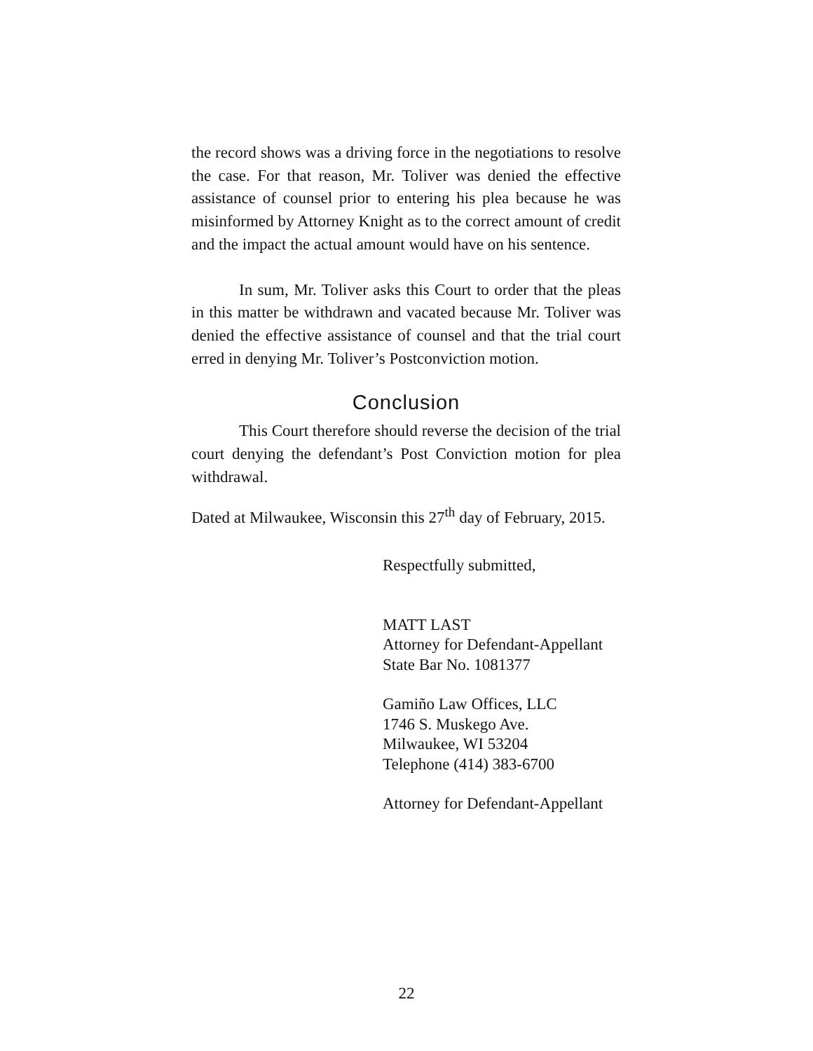the record shows was a driving force in the negotiations to resolve the case. For that reason, Mr. Toliver was denied the effective assistance of counsel prior to entering his plea because he was misinformed by Attorney Knight as to the correct amount of credit and the impact the actual amount would have on his sentence.
In sum, Mr. Toliver asks this Court to order that the pleas in this matter be withdrawn and vacated because Mr. Toliver was denied the effective assistance of counsel and that the trial court erred in denying Mr. Toliver’s Postconviction motion.
Conclusion
This Court therefore should reverse the decision of the trial court denying the defendant’s Post Conviction motion for plea withdrawal.
Dated at Milwaukee, Wisconsin this 27<sup>th</sup> day of February, 2015.
Respectfully submitted,
MATT LAST
Attorney for Defendant-Appellant
State Bar No. 1081377
Gamiño Law Offices, LLC
1746 S. Muskego Ave.
Milwaukee, WI 53204
Telephone (414) 383-6700
Attorney for Defendant-Appellant
22